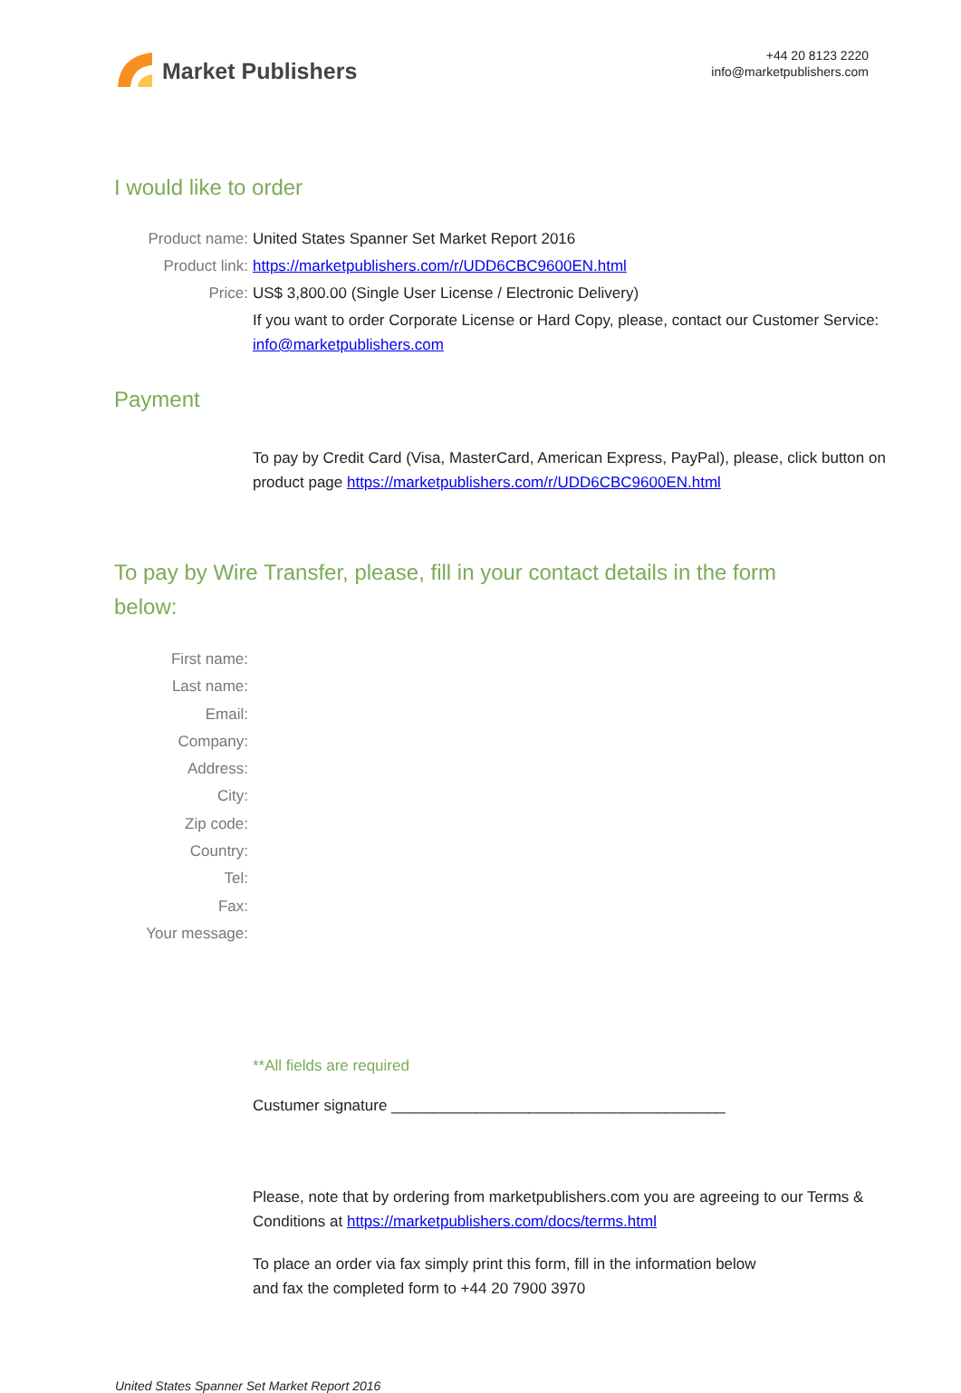Market Publishers
+44 20 8123 2220
info@marketpublishers.com
I would like to order
Product name: United States Spanner Set Market Report 2016
Product link: https://marketpublishers.com/r/UDD6CBC9600EN.html
Price: US$ 3,800.00 (Single User License / Electronic Delivery)
If you want to order Corporate License or Hard Copy, please, contact our Customer Service:
info@marketpublishers.com
Payment
To pay by Credit Card (Visa, MasterCard, American Express, PayPal), please, click button on product page https://marketpublishers.com/r/UDD6CBC9600EN.html
To pay by Wire Transfer, please, fill in your contact details in the form below:
First name:
Last name:
Email:
Company:
Address:
City:
Zip code:
Country:
Tel:
Fax:
Your message:
**All fields are required
Custumer signature _______________________________________
Please, note that by ordering from marketpublishers.com you are agreeing to our Terms & Conditions at https://marketpublishers.com/docs/terms.html
To place an order via fax simply print this form, fill in the information below
and fax the completed form to +44 20 7900 3970
United States Spanner Set Market Report 2016